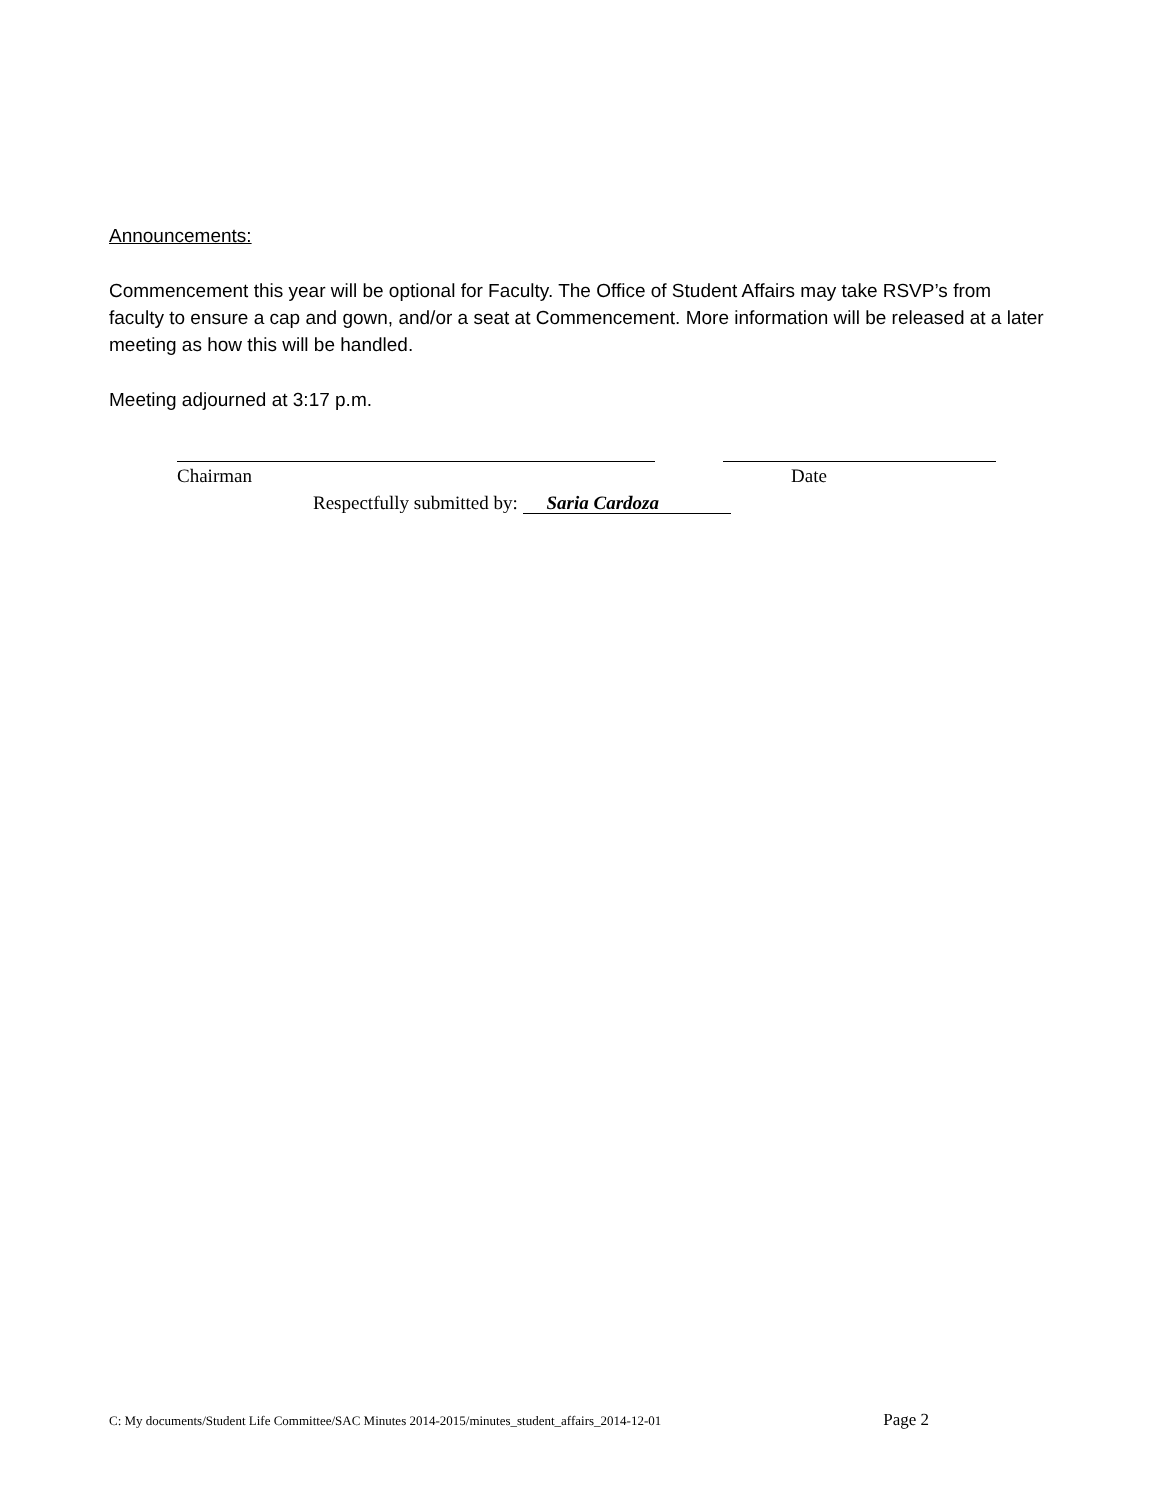Announcements:
Commencement this year will be optional for Faculty. The Office of Student Affairs may take RSVP’s from faculty to ensure a cap and gown, and/or a seat at Commencement. More information will be released at a later meeting as how this will be handled.
Meeting adjourned at 3:17 p.m.
Chairman Date
Respectfully submitted by: Saria Cardoza
C: My documents/Student Life Committee/SAC Minutes 2014-2015/minutes_student_affairs_2014-12-01 Page 2